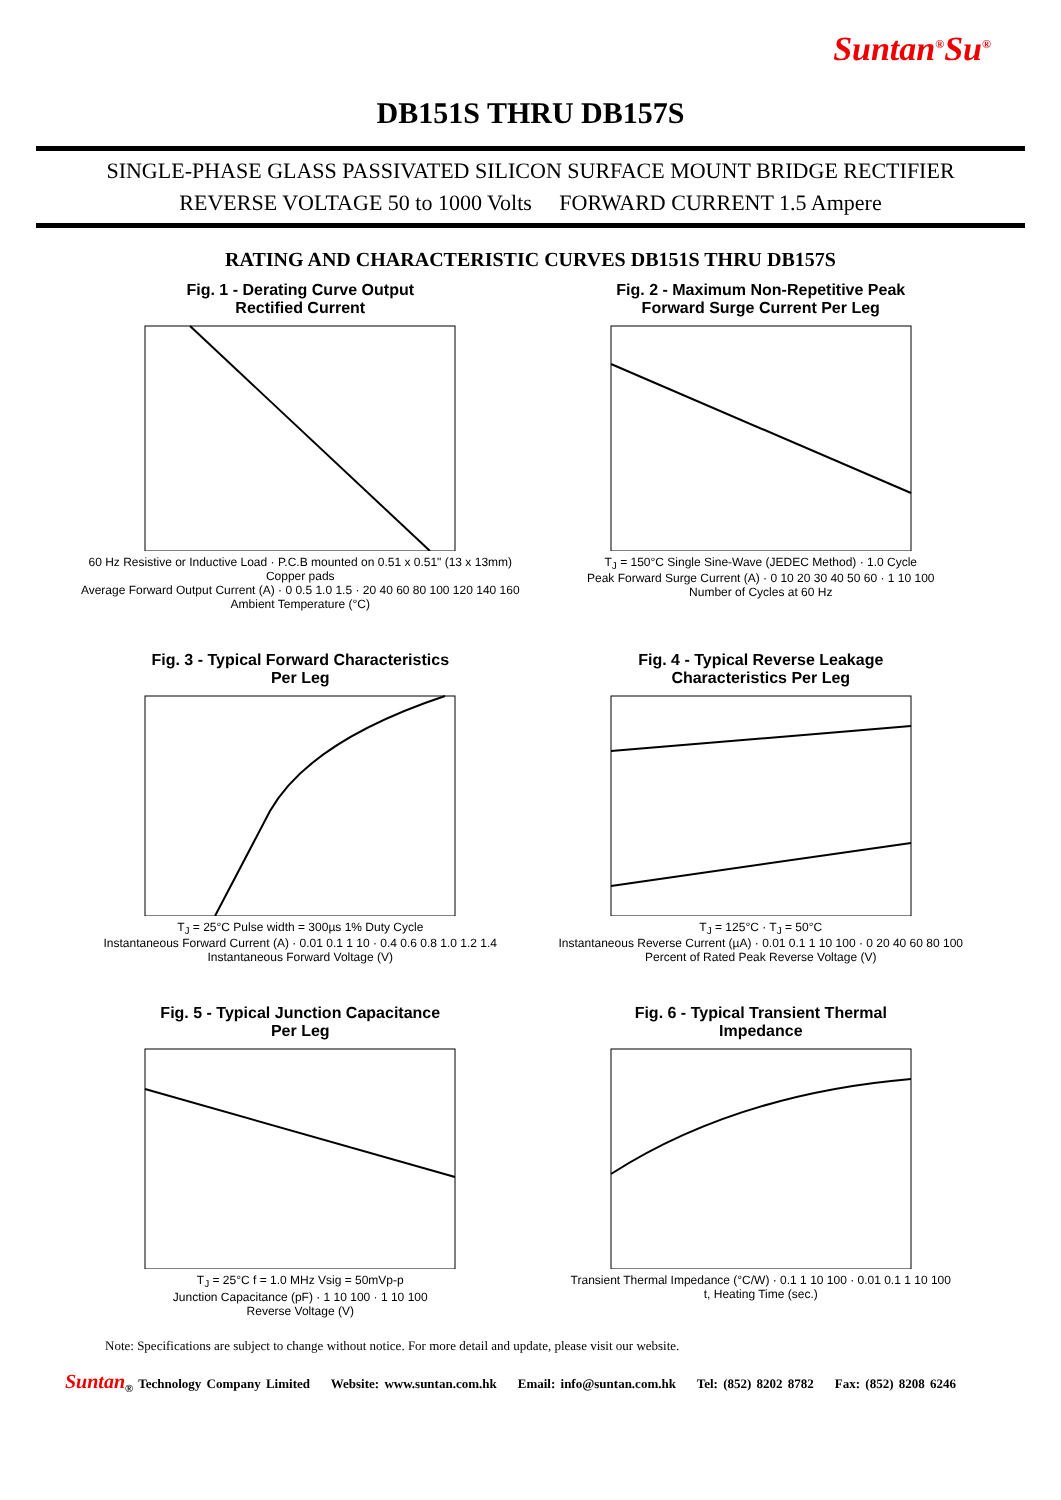Suntan<sup>®</sup>Su<sup>®</sup>
DB151S THRU DB157S
SINGLE-PHASE GLASS PASSIVATED SILICON SURFACE MOUNT BRIDGE RECTIFIER
REVERSE VOLTAGE 50 to 1000 Volts FORWARD CURRENT 1.5 Ampere
RATING AND CHARACTERISTIC CURVES DB151S THRU DB157S
Fig. 1 - Derating Curve Output
Rectified Current
60 Hz Resistive or Inductive Load · P.C.B mounted on 0.51 x 0.51" (13 x 13mm) Copper pads
Average Forward Output Current (A) · 0 0.5 1.0 1.5 · 20 40 60 80 100 120 140 160
Ambient Temperature (°C)
Fig. 2 - Maximum Non-Repetitive Peak
Forward Surge Current Per Leg
T<sub>J</sub> = 150°C Single Sine-Wave (JEDEC Method) · 1.0 Cycle
Peak Forward Surge Current (A) · 0 10 20 30 40 50 60 · 1 10 100
Number of Cycles at 60 Hz
Fig. 3 - Typical Forward Characteristics
Per Leg
T<sub>J</sub> = 25°C Pulse width = 300µs 1% Duty Cycle
Instantaneous Forward Current (A) · 0.01 0.1 1 10 · 0.4 0.6 0.8 1.0 1.2 1.4
Instantaneous Forward Voltage (V)
Fig. 4 - Typical Reverse Leakage
Characteristics Per Leg
T<sub>J</sub> = 125°C · T<sub>J</sub> = 50°C
Instantaneous Reverse Current (µA) · 0.01 0.1 1 10 100 · 0 20 40 60 80 100
Percent of Rated Peak Reverse Voltage (V)
Fig. 5 - Typical Junction Capacitance
Per Leg
T<sub>J</sub> = 25°C f = 1.0 MHz Vsig = 50mVp-p
Junction Capacitance (pF) · 1 10 100 · 1 10 100
Reverse Voltage (V)
Fig. 6 - Typical Transient Thermal
Impedance
Transient Thermal Impedance (°C/W) · 0.1 1 10 100 · 0.01 0.1 1 10 100
t, Heating Time (sec.)
Note: Specifications are subject to change without notice. For more detail and update, please visit our website.
Suntan<sub>®</sub> Technology Company Limited Website: www.suntan.com.hk Email: info@suntan.com.hk Tel: (852) 8202 8782 Fax: (852) 8208 6246